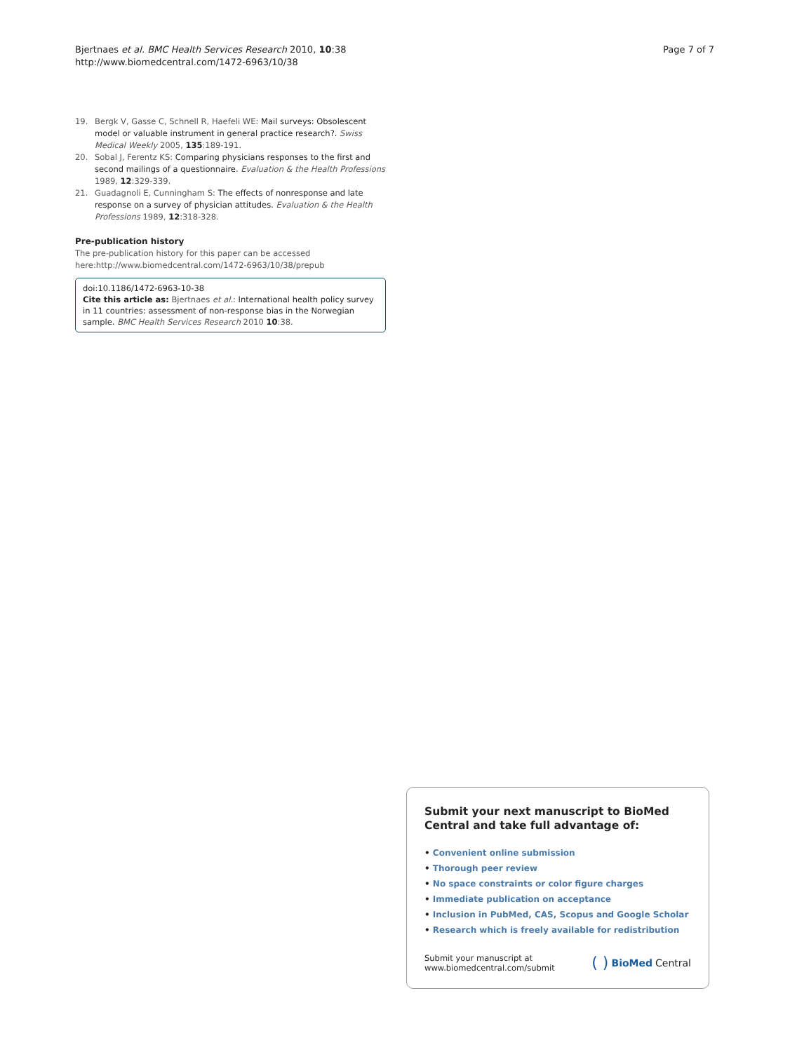Bjertnaes et al. BMC Health Services Research 2010, 10:38
http://www.biomedcentral.com/1472-6963/10/38
Page 7 of 7
19. Bergk V, Gasse C, Schnell R, Haefeli WE: Mail surveys: Obsolescent model or valuable instrument in general practice research?. Swiss Medical Weekly 2005, 135:189-191.
20. Sobal J, Ferentz KS: Comparing physicians responses to the first and second mailings of a questionnaire. Evaluation & the Health Professions 1989, 12:329-339.
21. Guadagnoli E, Cunningham S: The effects of nonresponse and late response on a survey of physician attitudes. Evaluation & the Health Professions 1989, 12:318-328.
Pre-publication history
The pre-publication history for this paper can be accessed here:http://www.biomedcentral.com/1472-6963/10/38/prepub
doi:10.1186/1472-6963-10-38
Cite this article as: Bjertnaes et al.: International health policy survey in 11 countries: assessment of non-response bias in the Norwegian sample. BMC Health Services Research 2010 10:38.
Submit your next manuscript to BioMed Central and take full advantage of:
• Convenient online submission
• Thorough peer review
• No space constraints or color figure charges
• Immediate publication on acceptance
• Inclusion in PubMed, CAS, Scopus and Google Scholar
• Research which is freely available for redistribution
Submit your manuscript at
www.biomedcentral.com/submit
( ) BioMed Central